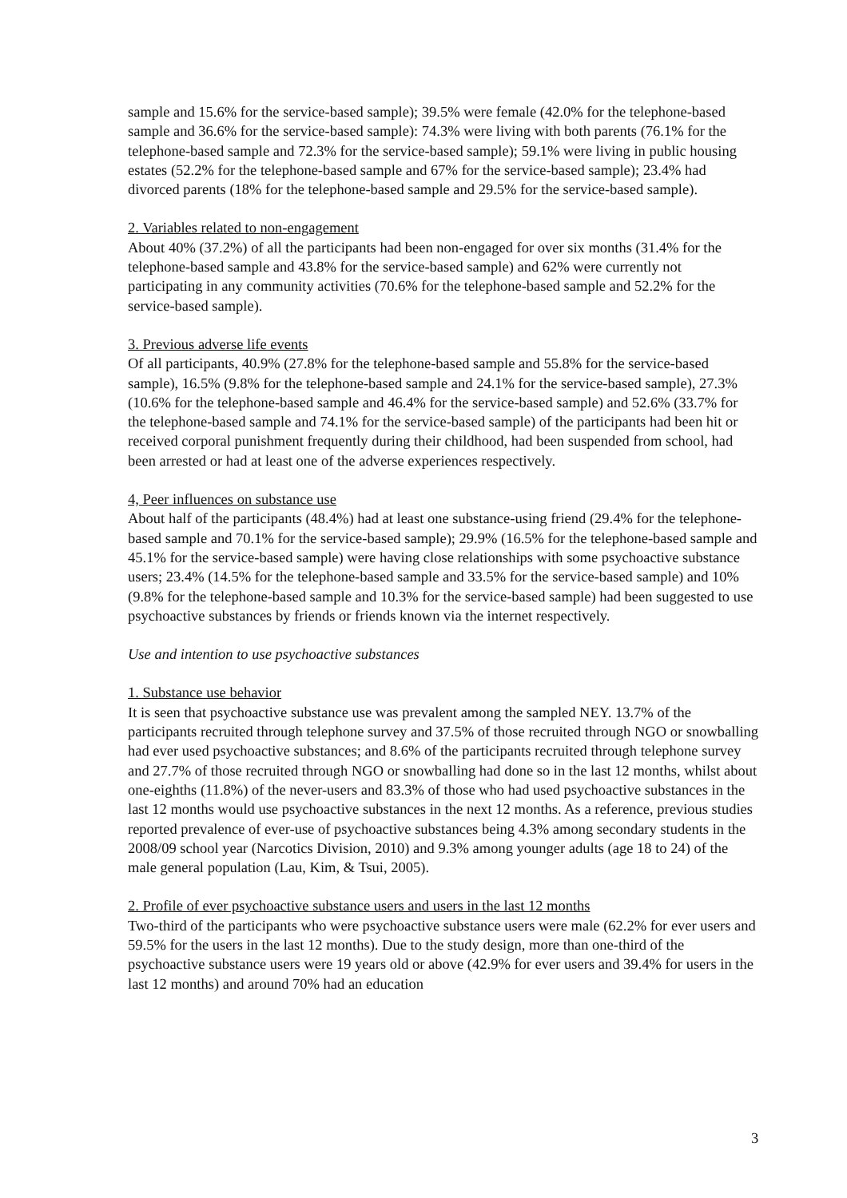sample and 15.6% for the service-based sample); 39.5% were female (42.0% for the telephone-based sample and 36.6% for the service-based sample): 74.3% were living with both parents (76.1% for the telephone-based sample and 72.3% for the service-based sample); 59.1% were living in public housing estates (52.2% for the telephone-based sample and 67% for the service-based sample); 23.4% had divorced parents (18% for the telephone-based sample and 29.5% for the service-based sample).
2. Variables related to non-engagement
About 40% (37.2%) of all the participants had been non-engaged for over six months (31.4% for the telephone-based sample and 43.8% for the service-based sample) and 62% were currently not participating in any community activities (70.6% for the telephone-based sample and 52.2% for the service-based sample).
3. Previous adverse life events
Of all participants, 40.9% (27.8% for the telephone-based sample and 55.8% for the service-based sample), 16.5% (9.8% for the telephone-based sample and 24.1% for the service-based sample), 27.3% (10.6% for the telephone-based sample and 46.4% for the service-based sample) and 52.6% (33.7% for the telephone-based sample and 74.1% for the service-based sample) of the participants had been hit or received corporal punishment frequently during their childhood, had been suspended from school, had been arrested or had at least one of the adverse experiences respectively.
4, Peer influences on substance use
About half of the participants (48.4%) had at least one substance-using friend (29.4% for the telephone-based sample and 70.1% for the service-based sample); 29.9% (16.5% for the telephone-based sample and 45.1% for the service-based sample) were having close relationships with some psychoactive substance users; 23.4% (14.5% for the telephone-based sample and 33.5% for the service-based sample) and 10% (9.8% for the telephone-based sample and 10.3% for the service-based sample) had been suggested to use psychoactive substances by friends or friends known via the internet respectively.
Use and intention to use psychoactive substances
1. Substance use behavior
It is seen that psychoactive substance use was prevalent among the sampled NEY. 13.7% of the participants recruited through telephone survey and 37.5% of those recruited through NGO or snowballing had ever used psychoactive substances; and 8.6% of the participants recruited through telephone survey and 27.7% of those recruited through NGO or snowballing had done so in the last 12 months, whilst about one-eighths (11.8%) of the never-users and 83.3% of those who had used psychoactive substances in the last 12 months would use psychoactive substances in the next 12 months. As a reference, previous studies reported prevalence of ever-use of psychoactive substances being 4.3% among secondary students in the 2008/09 school year (Narcotics Division, 2010) and 9.3% among younger adults (age 18 to 24) of the male general population (Lau, Kim, & Tsui, 2005).
2. Profile of ever psychoactive substance users and users in the last 12 months
Two-third of the participants who were psychoactive substance users were male (62.2% for ever users and 59.5% for the users in the last 12 months). Due to the study design, more than one-third of the psychoactive substance users were 19 years old or above (42.9% for ever users and 39.4% for users in the last 12 months) and around 70% had an education
3